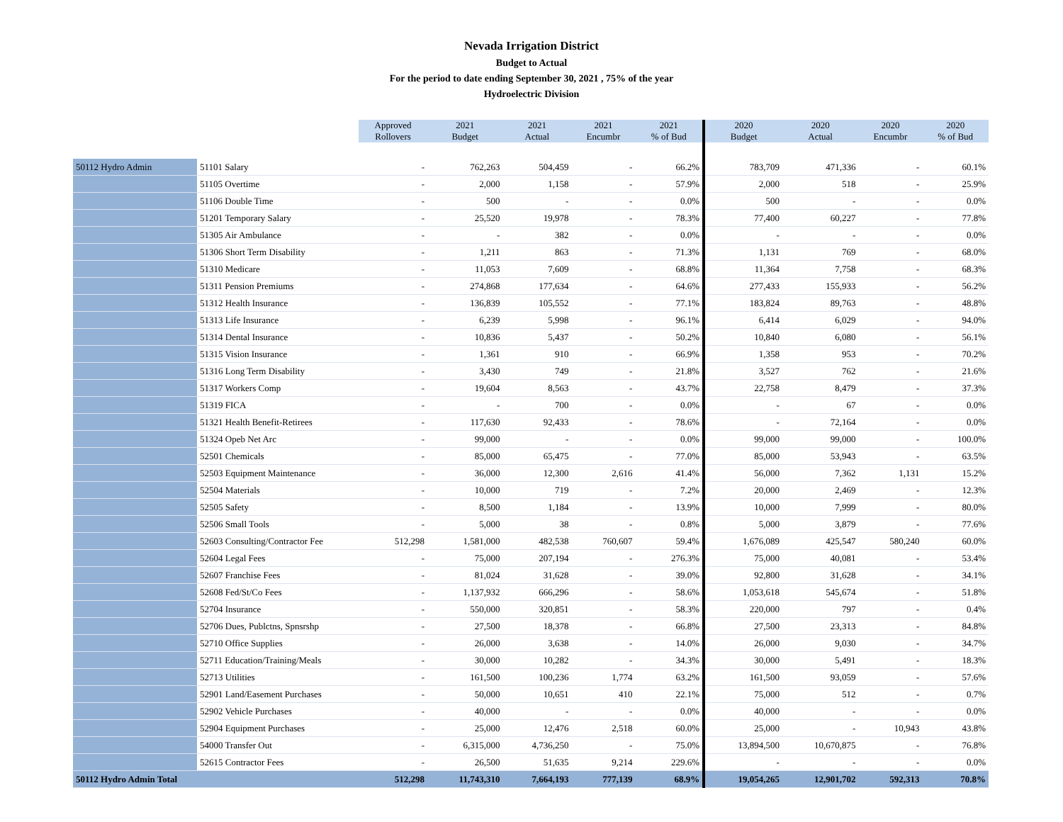Nevada Irrigation District
Budget to Actual
For the period to date ending September 30, 2021 , 75% of the year
Hydroelectric Division
| | | Approved Rollovers | 2021 Budget | 2021 Actual | 2021 Encumbr | 2021 % of Bud | 2020 Budget | 2020 Actual | 2020 Encumbr | 2020 % of Bud |
| --- | --- | --- | --- | --- | --- | --- | --- | --- | --- | --- |
| 50112 Hydro Admin | 51101 Salary | - | 762,263 | 504,459 | - | 66.2% | 783,709 | 471,336 | - | 60.1% |
| | 51105 Overtime | - | 2,000 | 1,158 | - | 57.9% | 2,000 | 518 | - | 25.9% |
| | 51106 Double Time | - | 500 | - | - | 0.0% | 500 | - | - | 0.0% |
| | 51201 Temporary Salary | - | 25,520 | 19,978 | - | 78.3% | 77,400 | 60,227 | - | 77.8% |
| | 51305 Air Ambulance | - | - | 382 | - | 0.0% | - | - | - | 0.0% |
| | 51306 Short Term Disability | - | 1,211 | 863 | - | 71.3% | 1,131 | 769 | - | 68.0% |
| | 51310 Medicare | - | 11,053 | 7,609 | - | 68.8% | 11,364 | 7,758 | - | 68.3% |
| | 51311 Pension Premiums | - | 274,868 | 177,634 | - | 64.6% | 277,433 | 155,933 | - | 56.2% |
| | 51312 Health Insurance | - | 136,839 | 105,552 | - | 77.1% | 183,824 | 89,763 | - | 48.8% |
| | 51313 Life Insurance | - | 6,239 | 5,998 | - | 96.1% | 6,414 | 6,029 | - | 94.0% |
| | 51314 Dental Insurance | - | 10,836 | 5,437 | - | 50.2% | 10,840 | 6,080 | - | 56.1% |
| | 51315 Vision Insurance | - | 1,361 | 910 | - | 66.9% | 1,358 | 953 | - | 70.2% |
| | 51316 Long Term Disability | - | 3,430 | 749 | - | 21.8% | 3,527 | 762 | - | 21.6% |
| | 51317 Workers Comp | - | 19,604 | 8,563 | - | 43.7% | 22,758 | 8,479 | - | 37.3% |
| | 51319 FICA | - | - | 700 | - | 0.0% | - | 67 | - | 0.0% |
| | 51321 Health Benefit-Retirees | - | 117,630 | 92,433 | - | 78.6% | - | 72,164 | - | 0.0% |
| | 51324 Opeb Net Arc | - | 99,000 | - | - | 0.0% | 99,000 | 99,000 | - | 100.0% |
| | 52501 Chemicals | - | 85,000 | 65,475 | - | 77.0% | 85,000 | 53,943 | - | 63.5% |
| | 52503 Equipment Maintenance | - | 36,000 | 12,300 | 2,616 | 41.4% | 56,000 | 7,362 | 1,131 | 15.2% |
| | 52504 Materials | - | 10,000 | 719 | - | 7.2% | 20,000 | 2,469 | - | 12.3% |
| | 52505 Safety | - | 8,500 | 1,184 | - | 13.9% | 10,000 | 7,999 | - | 80.0% |
| | 52506 Small Tools | - | 5,000 | 38 | - | 0.8% | 5,000 | 3,879 | - | 77.6% |
| | 52603 Consulting/Contractor Fee | 512,298 | 1,581,000 | 482,538 | 760,607 | 59.4% | 1,676,089 | 425,547 | 580,240 | 60.0% |
| | 52604 Legal Fees | - | 75,000 | 207,194 | - | 276.3% | 75,000 | 40,081 | - | 53.4% |
| | 52607 Franchise Fees | - | 81,024 | 31,628 | - | 39.0% | 92,800 | 31,628 | - | 34.1% |
| | 52608 Fed/St/Co Fees | - | 1,137,932 | 666,296 | - | 58.6% | 1,053,618 | 545,674 | - | 51.8% |
| | 52704 Insurance | - | 550,000 | 320,851 | - | 58.3% | 220,000 | 797 | - | 0.4% |
| | 52706 Dues, Publctns, Spnsrshp | - | 27,500 | 18,378 | - | 66.8% | 27,500 | 23,313 | - | 84.8% |
| | 52710 Office Supplies | - | 26,000 | 3,638 | - | 14.0% | 26,000 | 9,030 | - | 34.7% |
| | 52711 Education/Training/Meals | - | 30,000 | 10,282 | - | 34.3% | 30,000 | 5,491 | - | 18.3% |
| | 52713 Utilities | - | 161,500 | 100,236 | 1,774 | 63.2% | 161,500 | 93,059 | - | 57.6% |
| | 52901 Land/Easement Purchases | - | 50,000 | 10,651 | 410 | 22.1% | 75,000 | 512 | - | 0.7% |
| | 52902 Vehicle Purchases | - | 40,000 | - | - | 0.0% | 40,000 | - | - | 0.0% |
| | 52904 Equipment Purchases | - | 25,000 | 12,476 | 2,518 | 60.0% | 25,000 | - | 10,943 | 43.8% |
| | 54000 Transfer Out | - | 6,315,000 | 4,736,250 | - | 75.0% | 13,894,500 | 10,670,875 | - | 76.8% |
| | 52615 Contractor Fees | - | 26,500 | 51,635 | 9,214 | 229.6% | - | - | - | 0.0% |
| 50112 Hydro Admin Total | | 512,298 | 11,743,310 | 7,664,193 | 777,139 | 68.9% | 19,054,265 | 12,901,702 | 592,313 | 70.8% |